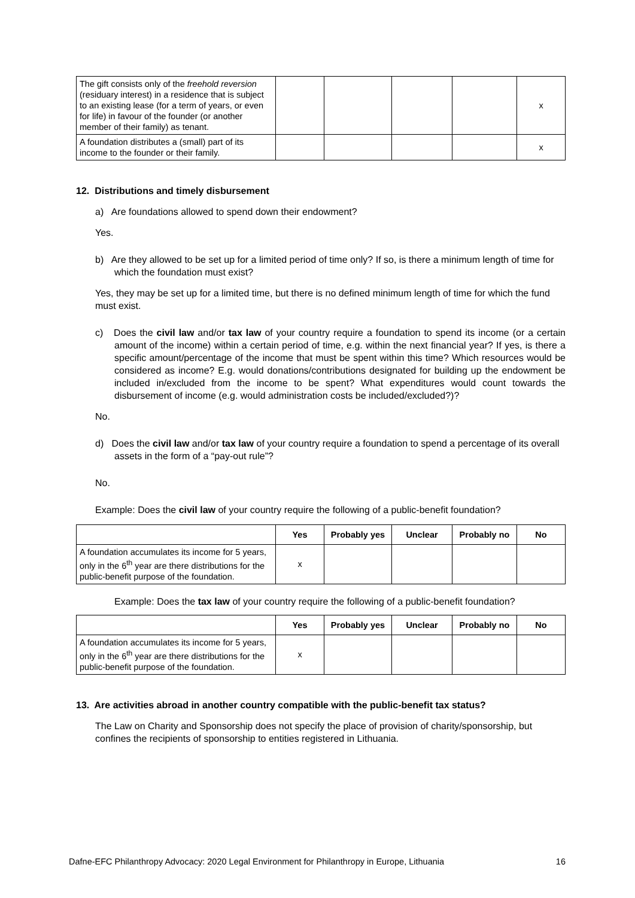| The gift consists only of the freehold reversion (residuary interest) in a residence that is subject to an existing lease (for a term of years, or even for life) in favour of the founder (or another member of their family) as tenant. | | | | | x |
| A foundation distributes a (small) part of its income to the founder or their family. | | | | | x |
12. Distributions and timely disbursement
a) Are foundations allowed to spend down their endowment?
Yes.
b) Are they allowed to be set up for a limited period of time only? If so, is there a minimum length of time for which the foundation must exist?
Yes, they may be set up for a limited time, but there is no defined minimum length of time for which the fund must exist.
c) Does the civil law and/or tax law of your country require a foundation to spend its income (or a certain amount of the income) within a certain period of time, e.g. within the next financial year? If yes, is there a specific amount/percentage of the income that must be spent within this time? Which resources would be considered as income? E.g. would donations/contributions designated for building up the endowment be included in/excluded from the income to be spent? What expenditures would count towards the disbursement of income (e.g. would administration costs be included/excluded?)?
No.
d) Does the civil law and/or tax law of your country require a foundation to spend a percentage of its overall assets in the form of a “pay-out rule”?
No.
Example: Does the civil law of your country require the following of a public-benefit foundation?
| | Yes | Probably yes | Unclear | Probably no | No |
| --- | --- | --- | --- | --- | --- |
| A foundation accumulates its income for 5 years, only in the 6<sup>th</sup> year are there distributions for the public-benefit purpose of the foundation. | x | | | | |
Example: Does the tax law of your country require the following of a public-benefit foundation?
| | Yes | Probably yes | Unclear | Probably no | No |
| --- | --- | --- | --- | --- | --- |
| A foundation accumulates its income for 5 years, only in the 6<sup>th</sup> year are there distributions for the public-benefit purpose of the foundation. | x | | | | |
13. Are activities abroad in another country compatible with the public-benefit tax status?
The Law on Charity and Sponsorship does not specify the place of provision of charity/sponsorship, but confines the recipients of sponsorship to entities registered in Lithuania.
Dafne-EFC Philanthropy Advocacy: 2020 Legal Environment for Philanthropy in Europe, Lithuania 16